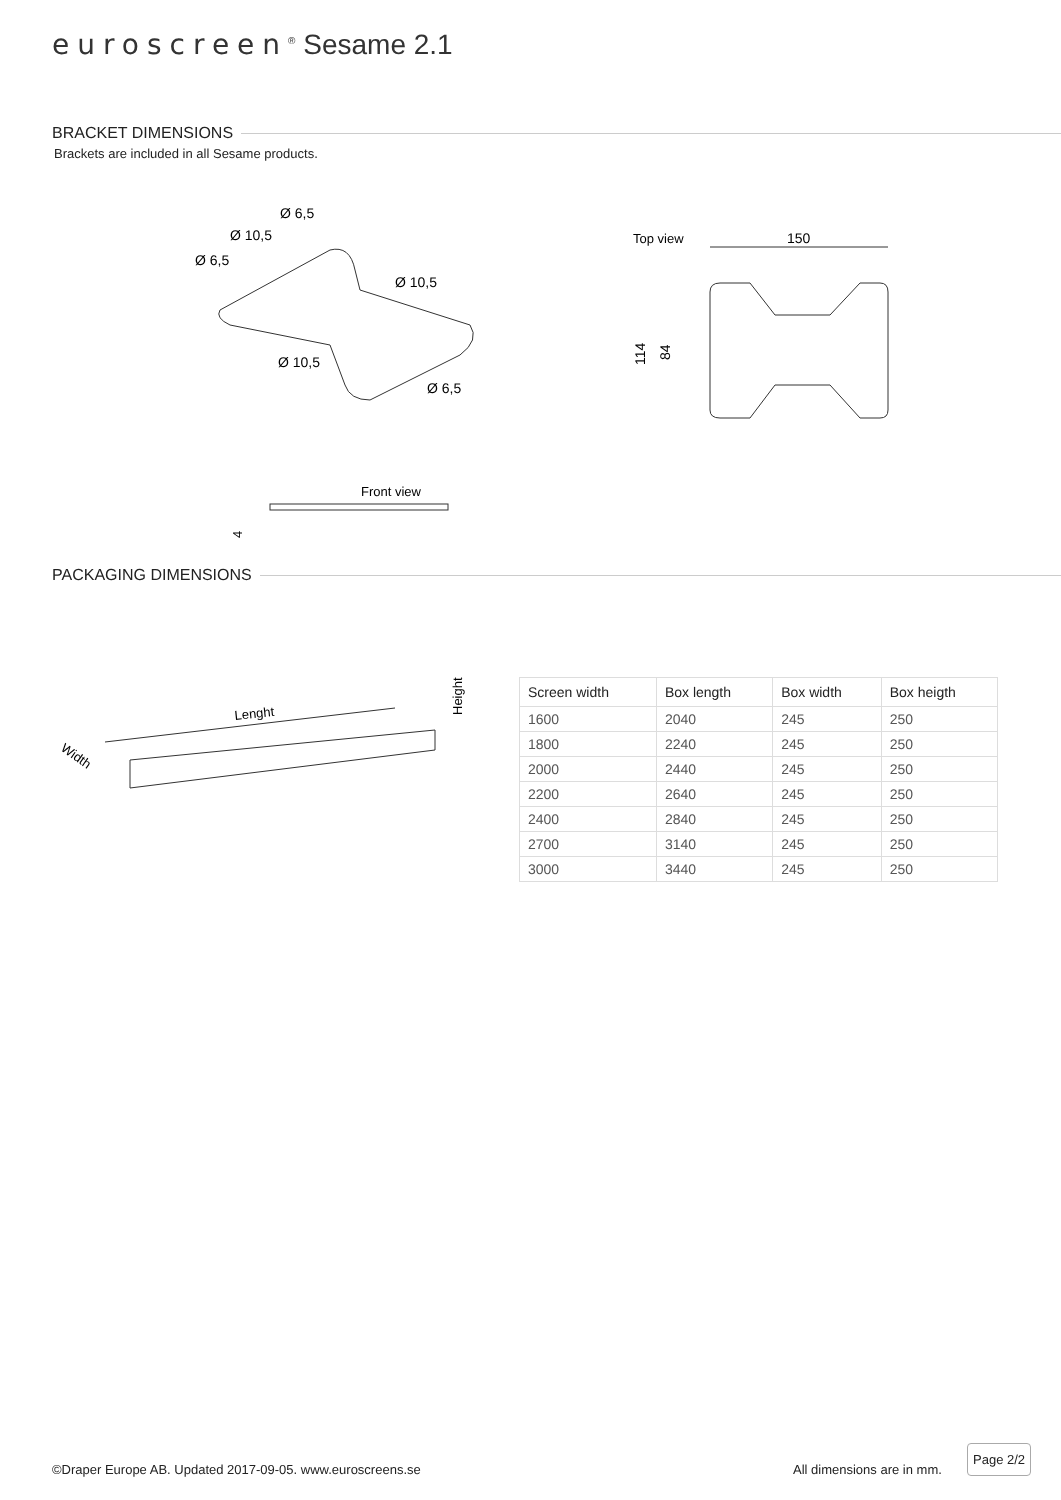euroscreen<sup>®</sup> Sesame 2.1
BRACKET DIMENSIONS
Brackets are included in all Sesame products.
Ø 6,5
Ø 10,5
Ø 6,5
Ø 10,5
Ø 10,5
Ø 6,5
Top view
150
114
84
Front view
4
PACKAGING DIMENSIONS
Lenght
Width
Height
| Screen width | Box length | Box width | Box heigth |
| --- | --- | --- | --- |
| 1600 | 2040 | 245 | 250 |
| 1800 | 2240 | 245 | 250 |
| 2000 | 2440 | 245 | 250 |
| 2200 | 2640 | 245 | 250 |
| 2400 | 2840 | 245 | 250 |
| 2700 | 3140 | 245 | 250 |
| 3000 | 3440 | 245 | 250 |
©Draper Europe AB. Updated 2017-09-05. www.euroscreens.se
All dimensions are in mm.
Page 2/2